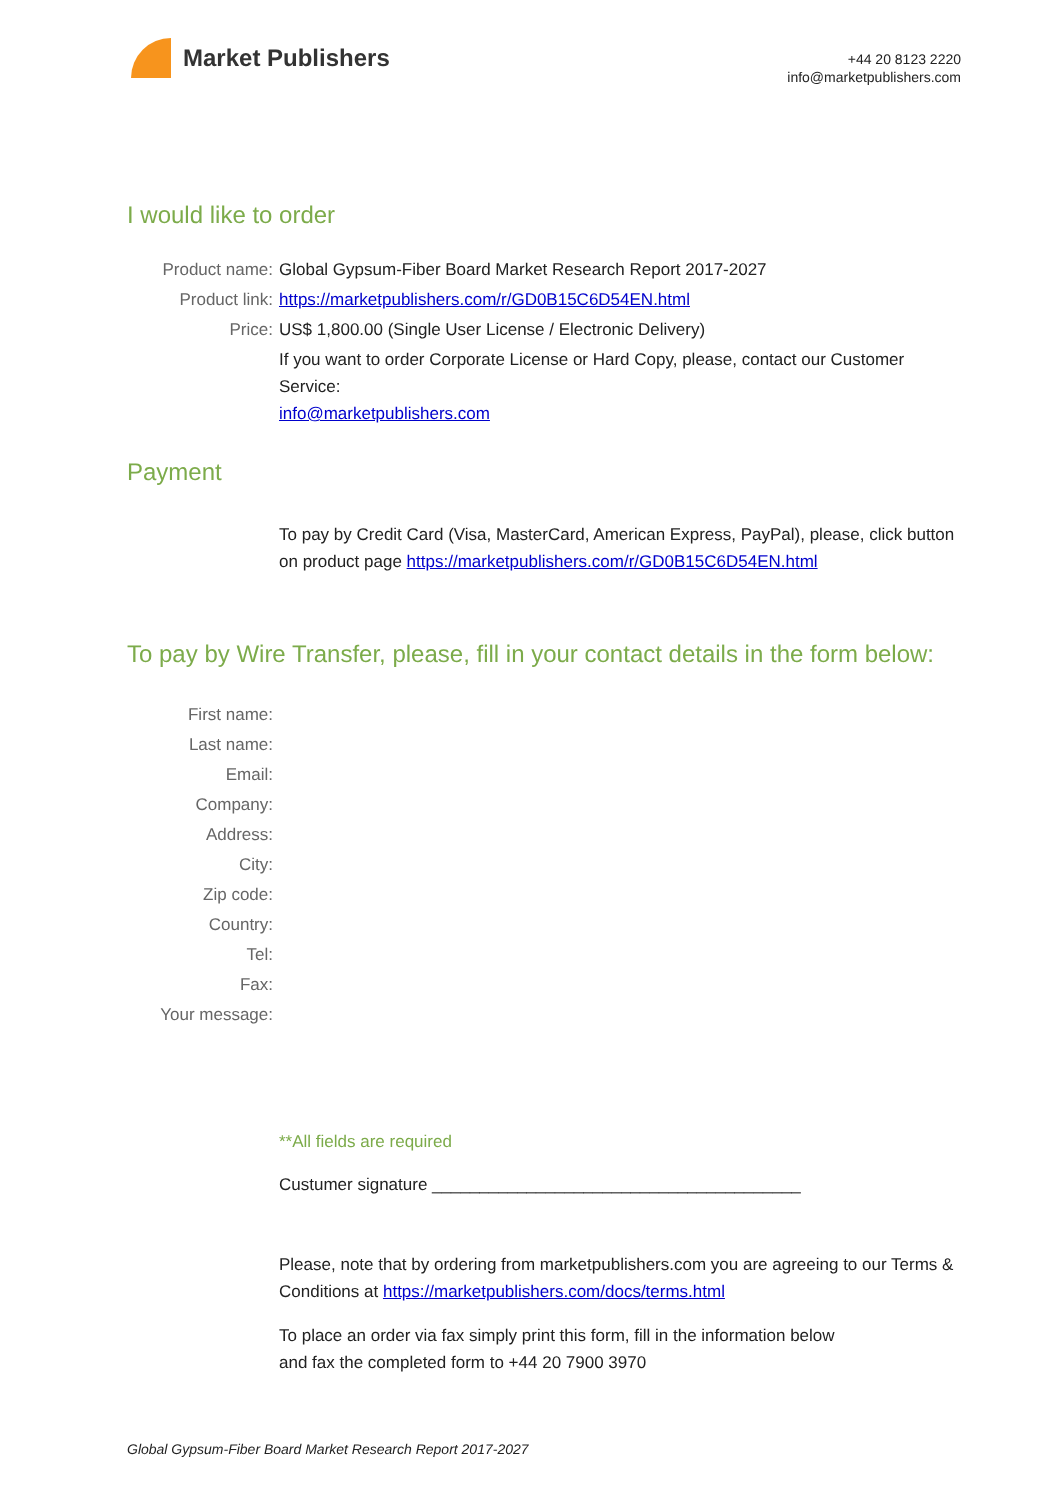Market Publishers
+44 20 8123 2220
info@marketpublishers.com
I would like to order
Product name: Global Gypsum-Fiber Board Market Research Report 2017-2027
Product link: https://marketpublishers.com/r/GD0B15C6D54EN.html
Price: US$ 1,800.00 (Single User License / Electronic Delivery)
If you want to order Corporate License or Hard Copy, please, contact our Customer Service:
info@marketpublishers.com
Payment
To pay by Credit Card (Visa, MasterCard, American Express, PayPal), please, click button on product page https://marketpublishers.com/r/GD0B15C6D54EN.html
To pay by Wire Transfer, please, fill in your contact details in the form below:
First name:
Last name:
Email:
Company:
Address:
City:
Zip code:
Country:
Tel:
Fax:
Your message:
**All fields are required
Custumer signature _______________________________________
Please, note that by ordering from marketpublishers.com you are agreeing to our Terms & Conditions at https://marketpublishers.com/docs/terms.html
To place an order via fax simply print this form, fill in the information below
and fax the completed form to +44 20 7900 3970
Global Gypsum-Fiber Board Market Research Report 2017-2027